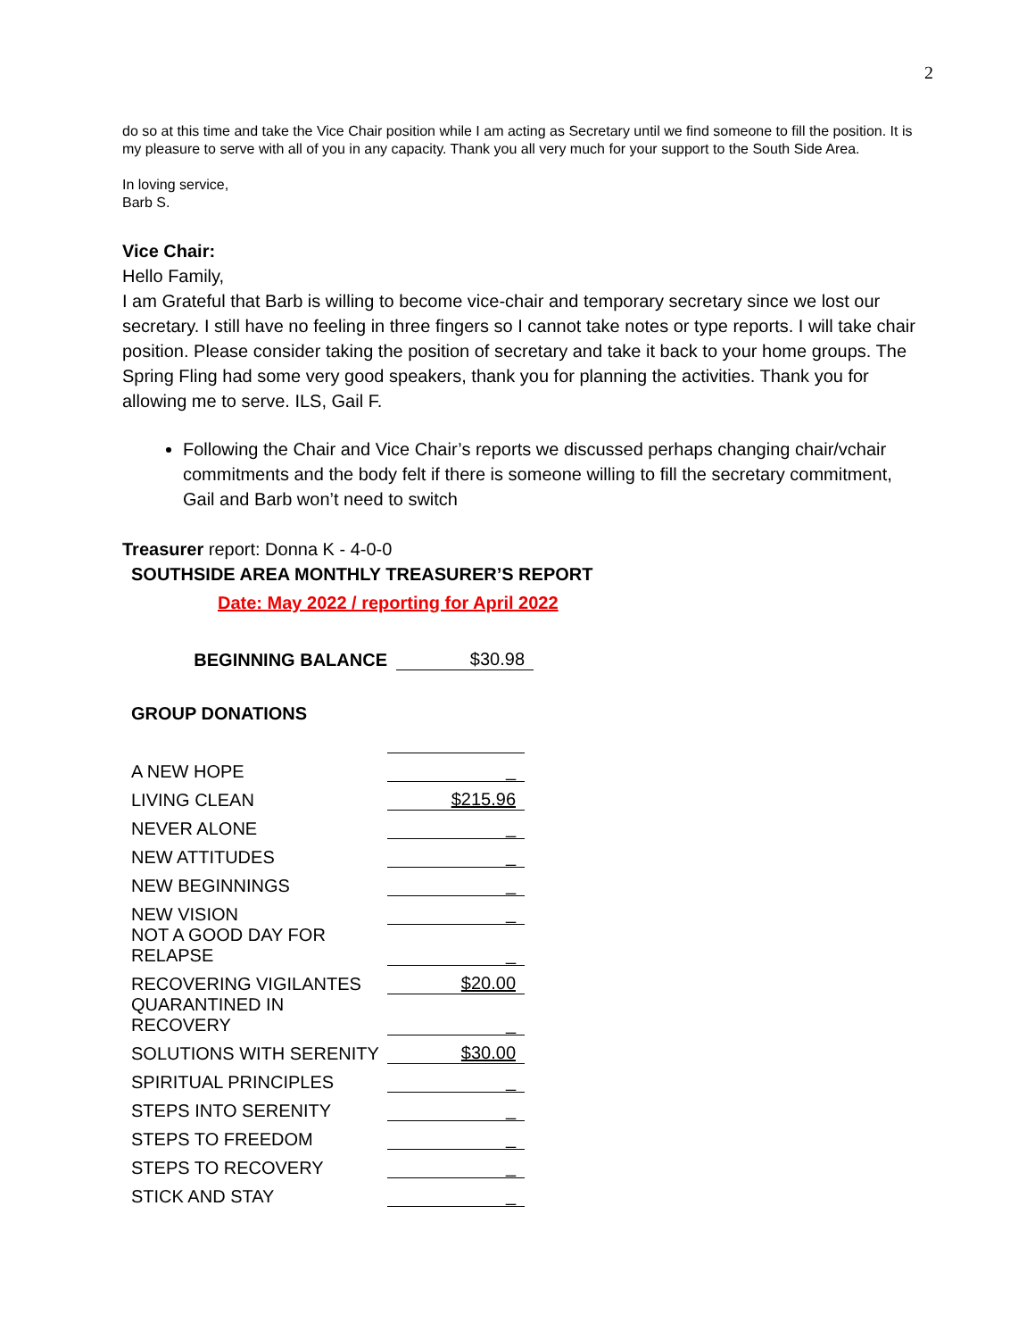2
do so at this time and take the Vice Chair position while I am acting as Secretary until we find someone to fill the position. It is my pleasure to serve with all of you in any capacity. Thank you all very much for your support to the South Side Area.
In loving service,
Barb S.
Vice Chair:
Hello Family,
I am Grateful that Barb is willing to become vice-chair and temporary secretary since we lost our secretary. I still have no feeling in three fingers so I cannot take notes or type reports. I will take chair position. Please consider taking the position of secretary and take it back to your home groups. The Spring Fling had some very good speakers, thank you for planning the activities. Thank you for allowing me to serve. ILS, Gail F.
Following the Chair and Vice Chair’s reports we discussed perhaps changing chair/vchair commitments and the body felt if there is someone willing to fill the secretary commitment, Gail and Barb won’t need to switch
Treasurer report: Donna K - 4-0-0
SOUTHSIDE AREA MONTHLY TREASURER’S REPORT
Date: May 2022 / reporting for April 2022
| BEGINNING BALANCE | $30.98 |
GROUP DONATIONS
| A NEW HOPE | _ |
| LIVING CLEAN | $215.96 |
| NEVER ALONE | _ |
| NEW ATTITUDES | _ |
| NEW BEGINNINGS | _ |
| NEW VISION | _ |
| NOT A GOOD DAY FOR RELAPSE | _ |
| RECOVERING VIGILANTES | $20.00 |
| QUARANTINED IN RECOVERY | _ |
| SOLUTIONS WITH SERENITY | $30.00 |
| SPIRITUAL PRINCIPLES | _ |
| STEPS INTO SERENITY | _ |
| STEPS TO FREEDOM | _ |
| STEPS TO RECOVERY | _ |
| STICK AND STAY | _ |